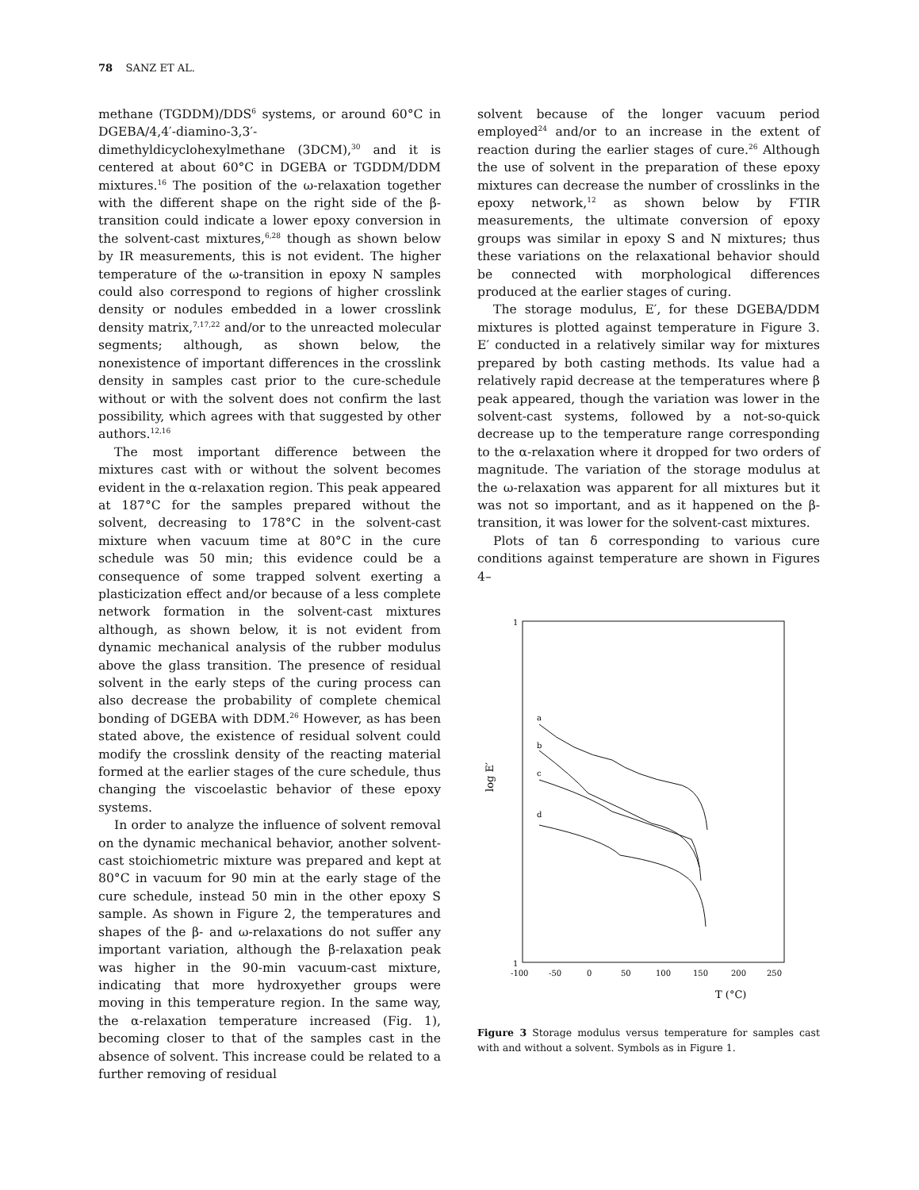78 SANZ ET AL.
methane (TGDDM)/DDS<sup>6</sup> systems, or around 60°C in DGEBA/4,4′-diamino-3,3′-dimethyldicyclohexylmethane (3DCM),<sup>30</sup> and it is centered at about 60°C in DGEBA or TGDDM/DDM mixtures.<sup>16</sup> The position of the ω-relaxation together with the different shape on the right side of the β-transition could indicate a lower epoxy conversion in the solvent-cast mixtures,<sup>6,28</sup> though as shown below by IR measurements, this is not evident. The higher temperature of the ω-transition in epoxy N samples could also correspond to regions of higher crosslink density or nodules embedded in a lower crosslink density matrix,<sup>7,17,22</sup> and/or to the unreacted molecular segments; although, as shown below, the nonexistence of important differences in the crosslink density in samples cast prior to the cure-schedule without or with the solvent does not confirm the last possibility, which agrees with that suggested by other authors.<sup>12,16</sup>
The most important difference between the mixtures cast with or without the solvent becomes evident in the α-relaxation region. This peak appeared at 187°C for the samples prepared without the solvent, decreasing to 178°C in the solvent-cast mixture when vacuum time at 80°C in the cure schedule was 50 min; this evidence could be a consequence of some trapped solvent exerting a plasticization effect and/or because of a less complete network formation in the solvent-cast mixtures although, as shown below, it is not evident from dynamic mechanical analysis of the rubber modulus above the glass transition. The presence of residual solvent in the early steps of the curing process can also decrease the probability of complete chemical bonding of DGEBA with DDM.<sup>26</sup> However, as has been stated above, the existence of residual solvent could modify the crosslink density of the reacting material formed at the earlier stages of the cure schedule, thus changing the viscoelastic behavior of these epoxy systems.
In order to analyze the influence of solvent removal on the dynamic mechanical behavior, another solvent-cast stoichiometric mixture was prepared and kept at 80°C in vacuum for 90 min at the early stage of the cure schedule, instead 50 min in the other epoxy S sample. As shown in Figure 2, the temperatures and shapes of the β- and ω-relaxations do not suffer any important variation, although the β-relaxation peak was higher in the 90-min vacuum-cast mixture, indicating that more hydroxyether groups were moving in this temperature region. In the same way, the α-relaxation temperature increased (Fig. 1), becoming closer to that of the samples cast in the absence of solvent. This increase could be related to a further removing of residual
solvent because of the longer vacuum period employed<sup>24</sup> and/or to an increase in the extent of reaction during the earlier stages of cure.<sup>26</sup> Although the use of solvent in the preparation of these epoxy mixtures can decrease the number of crosslinks in the epoxy network,<sup>12</sup> as shown below by FTIR measurements, the ultimate conversion of epoxy groups was similar in epoxy S and N mixtures; thus these variations on the relaxational behavior should be connected with morphological differences produced at the earlier stages of curing.
The storage modulus, E′, for these DGEBA/DDM mixtures is plotted against temperature in Figure 3. E′ conducted in a relatively similar way for mixtures prepared by both casting methods. Its value had a relatively rapid decrease at the temperatures where β peak appeared, though the variation was lower in the solvent-cast systems, followed by a not-so-quick decrease up to the temperature range corresponding to the α-relaxation where it dropped for two orders of magnitude. The variation of the storage modulus at the ω-relaxation was apparent for all mixtures but it was not so important, and as it happened on the β-transition, it was lower for the solvent-cast mixtures.
Plots of tan δ corresponding to various cure conditions against temperature are shown in Figures 4–
1
a
b
c
d
log E′
1
-100
-50
0
50
100
150
200
250
T (°C)
Figure 3 Storage modulus versus temperature for samples cast with and without a solvent. Symbols as in Figure 1.